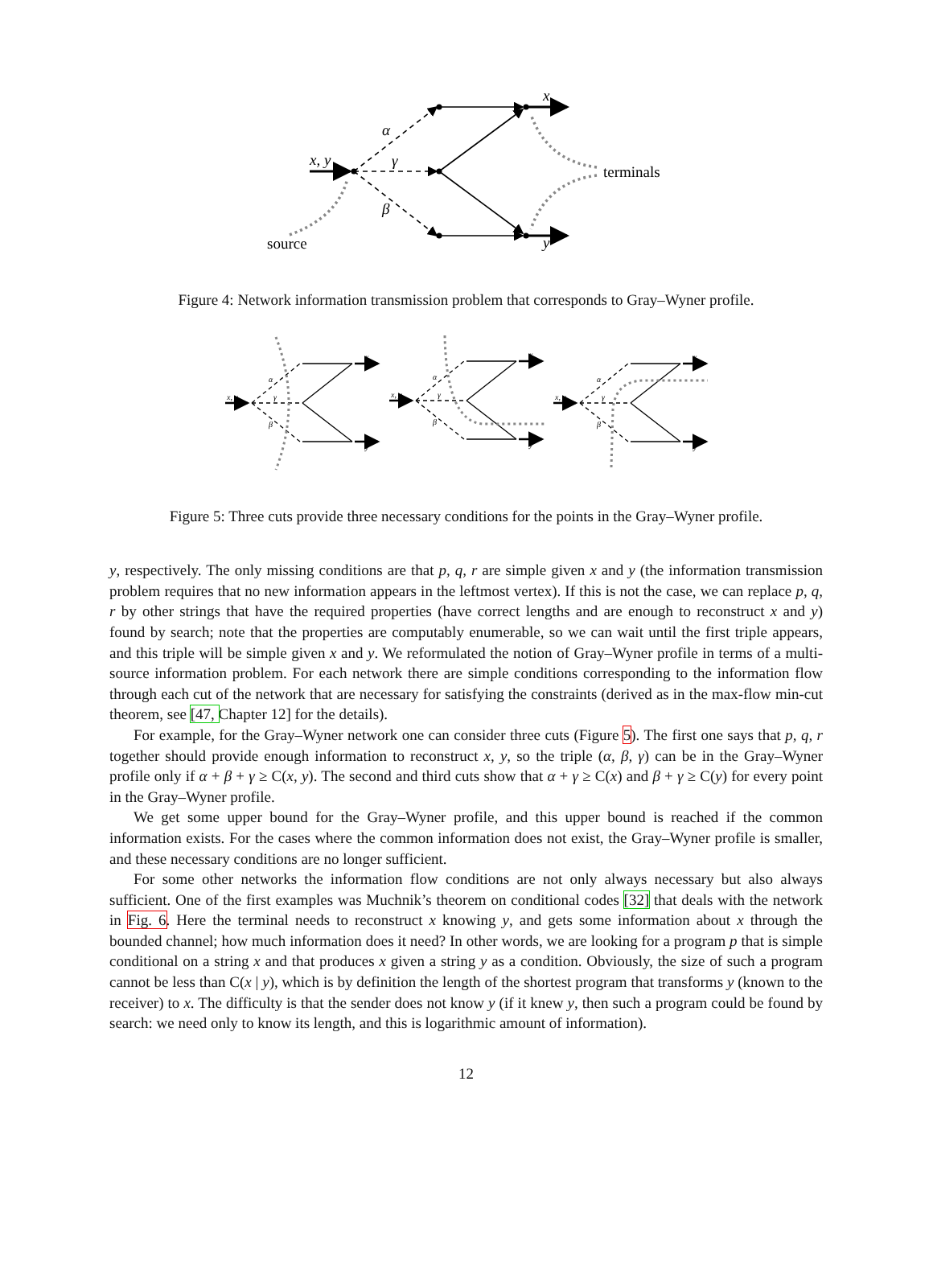x
y
x, y
α
γ
β
terminals
source
Figure 4: Network information transmission problem that corresponds to Gray–Wyner profile.
x, y
x
y
α
γ
β
Figure 5: Three cuts provide three necessary conditions for the points in the Gray–Wyner profile.
y, respectively. The only missing conditions are that p, q, r are simple given x and y (the information transmission problem requires that no new information appears in the leftmost vertex). If this is not the case, we can replace p, q, r by other strings that have the required properties (have correct lengths and are enough to reconstruct x and y) found by search; note that the properties are computably enumerable, so we can wait until the first triple appears, and this triple will be simple given x and y. We reformulated the notion of Gray–Wyner profile in terms of a multi-source information problem. For each network there are simple conditions corresponding to the information flow through each cut of the network that are necessary for satisfying the constraints (derived as in the max-flow min-cut theorem, see [47, Chapter 12] for the details).
For example, for the Gray–Wyner network one can consider three cuts (Figure 5). The first one says that p, q, r together should provide enough information to reconstruct x, y, so the triple (α, β, γ) can be in the Gray–Wyner profile only if α + β + γ ≥ C(x, y). The second and third cuts show that α + γ ≥ C(x) and β + γ ≥ C(y) for every point in the Gray–Wyner profile.
We get some upper bound for the Gray–Wyner profile, and this upper bound is reached if the common information exists. For the cases where the common information does not exist, the Gray–Wyner profile is smaller, and these necessary conditions are no longer sufficient.
For some other networks the information flow conditions are not only always necessary but also always sufficient. One of the first examples was Muchnik’s theorem on conditional codes [32] that deals with the network in Fig. 6. Here the terminal needs to reconstruct x knowing y, and gets some information about x through the bounded channel; how much information does it need? In other words, we are looking for a program p that is simple conditional on a string x and that produces x given a string y as a condition. Obviously, the size of such a program cannot be less than C(x | y), which is by definition the length of the shortest program that transforms y (known to the receiver) to x. The difficulty is that the sender does not know y (if it knew y, then such a program could be found by search: we need only to know its length, and this is logarithmic amount of information).
12